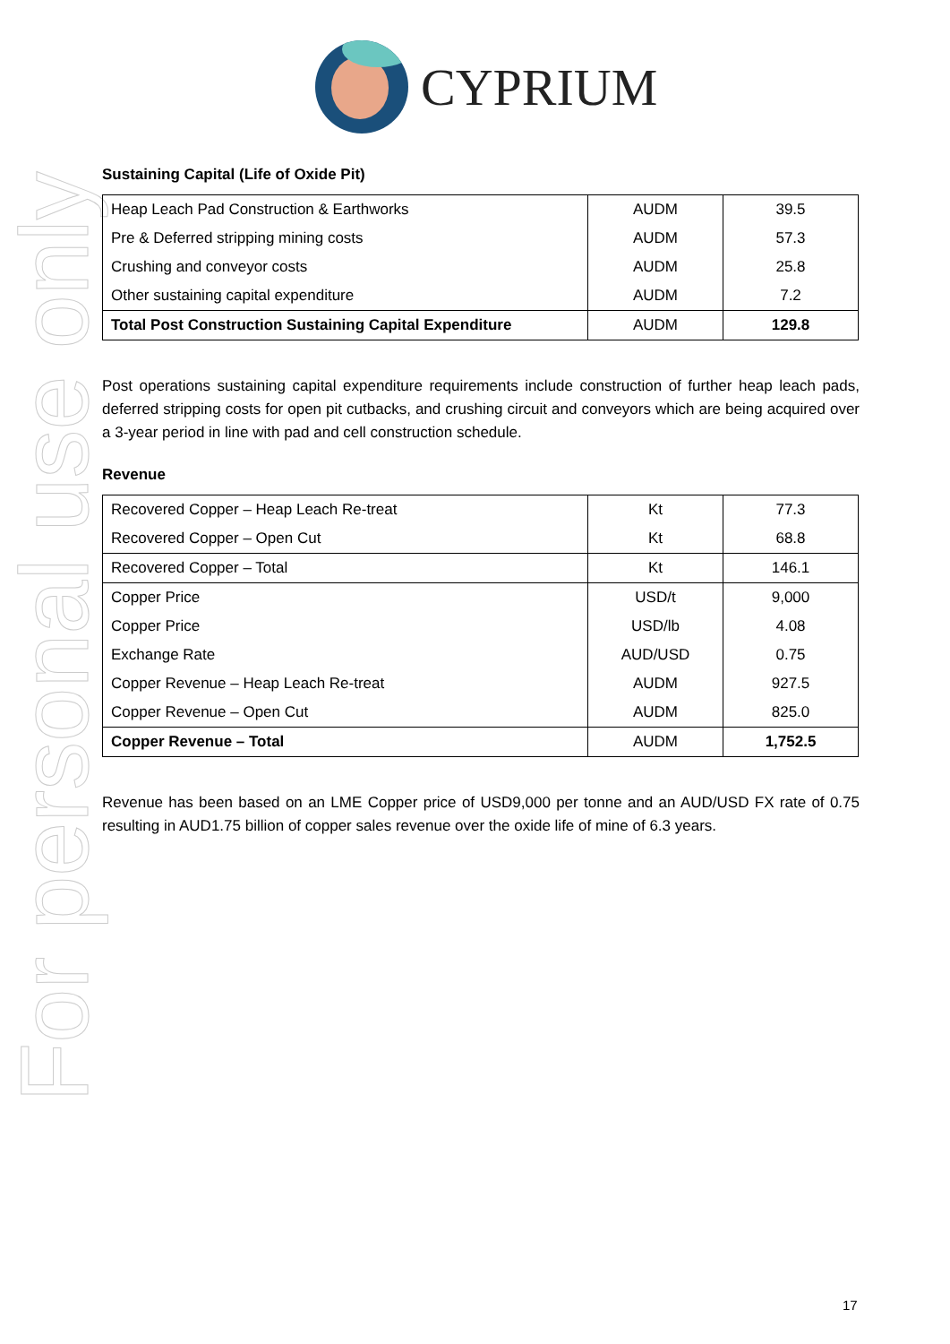CYPRIUM
For personal use only
Sustaining Capital (Life of Oxide Pit)
| Heap Leach Pad Construction & Earthworks | AUDM | 39.5 |
| Pre & Deferred stripping mining costs | AUDM | 57.3 |
| Crushing and conveyor costs | AUDM | 25.8 |
| Other sustaining capital expenditure | AUDM | 7.2 |
| Total Post Construction Sustaining Capital Expenditure | AUDM | 129.8 |
Post operations sustaining capital expenditure requirements include construction of further heap leach pads, deferred stripping costs for open pit cutbacks, and crushing circuit and conveyors which are being acquired over a 3-year period in line with pad and cell construction schedule.
Revenue
| Recovered Copper – Heap Leach Re-treat | Kt | 77.3 |
| Recovered Copper – Open Cut | Kt | 68.8 |
| Recovered Copper – Total | Kt | 146.1 |
| Copper Price | USD/t | 9,000 |
| Copper Price | USD/lb | 4.08 |
| Exchange Rate | AUD/USD | 0.75 |
| Copper Revenue – Heap Leach Re-treat | AUDM | 927.5 |
| Copper Revenue – Open Cut | AUDM | 825.0 |
| Copper Revenue – Total | AUDM | 1,752.5 |
Revenue has been based on an LME Copper price of USD9,000 per tonne and an AUD/USD FX rate of 0.75 resulting in AUD1.75 billion of copper sales revenue over the oxide life of mine of 6.3 years.
17